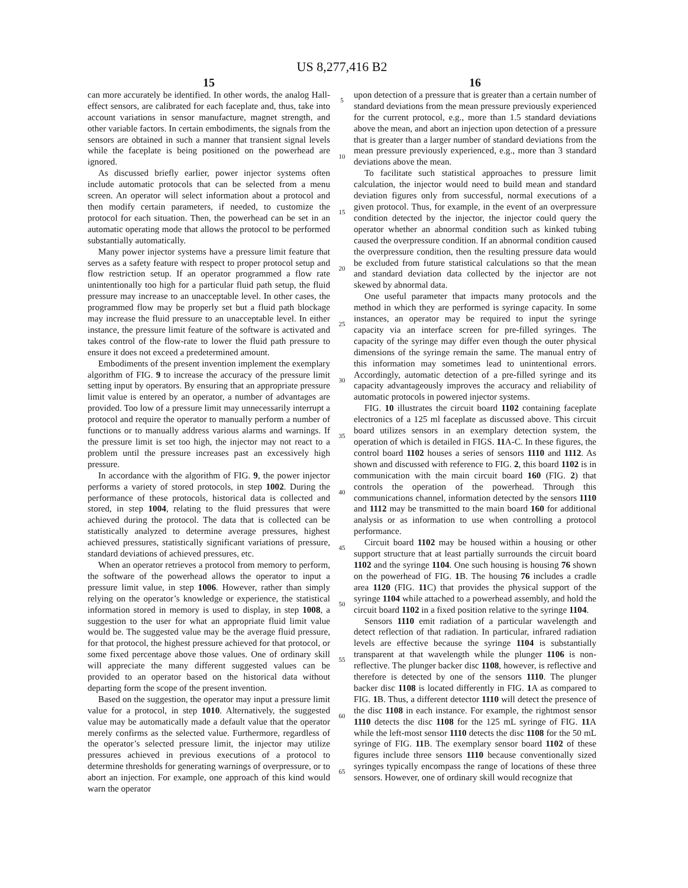US 8,277,416 B2
15
can more accurately be identified. In other words, the analog Hall-effect sensors, are calibrated for each faceplate and, thus, take into account variations in sensor manufacture, magnet strength, and other variable factors. In certain embodiments, the signals from the sensors are obtained in such a manner that transient signal levels while the faceplate is being positioned on the powerhead are ignored.
As discussed briefly earlier, power injector systems often include automatic protocols that can be selected from a menu screen. An operator will select information about a protocol and then modify certain parameters, if needed, to customize the protocol for each situation. Then, the powerhead can be set in an automatic operating mode that allows the protocol to be performed substantially automatically.
Many power injector systems have a pressure limit feature that serves as a safety feature with respect to proper protocol setup and flow restriction setup. If an operator programmed a flow rate unintentionally too high for a particular fluid path setup, the fluid pressure may increase to an unacceptable level. In other cases, the programmed flow may be properly set but a fluid path blockage may increase the fluid pressure to an unacceptable level. In either instance, the pressure limit feature of the software is activated and takes control of the flow-rate to lower the fluid path pressure to ensure it does not exceed a predetermined amount.
Embodiments of the present invention implement the exemplary algorithm of FIG. 9 to increase the accuracy of the pressure limit setting input by operators. By ensuring that an appropriate pressure limit value is entered by an operator, a number of advantages are provided. Too low of a pressure limit may unnecessarily interrupt a protocol and require the operator to manually perform a number of functions or to manually address various alarms and warnings. If the pressure limit is set too high, the injector may not react to a problem until the pressure increases past an excessively high pressure.
In accordance with the algorithm of FIG. 9, the power injector performs a variety of stored protocols, in step 1002. During the performance of these protocols, historical data is collected and stored, in step 1004, relating to the fluid pressures that were achieved during the protocol. The data that is collected can be statistically analyzed to determine average pressures, highest achieved pressures, statistically significant variations of pressure, standard deviations of achieved pressures, etc.
When an operator retrieves a protocol from memory to perform, the software of the powerhead allows the operator to input a pressure limit value, in step 1006. However, rather than simply relying on the operator’s knowledge or experience, the statistical information stored in memory is used to display, in step 1008, a suggestion to the user for what an appropriate fluid limit value would be. The suggested value may be the average fluid pressure, for that protocol, the highest pressure achieved for that protocol, or some fixed percentage above those values. One of ordinary skill will appreciate the many different suggested values can be provided to an operator based on the historical data without departing form the scope of the present invention.
Based on the suggestion, the operator may input a pressure limit value for a protocol, in step 1010. Alternatively, the suggested value may be automatically made a default value that the operator merely confirms as the selected value. Furthermore, regardless of the operator’s selected pressure limit, the injector may utilize pressures achieved in previous executions of a protocol to determine thresholds for generating warnings of overpressure, or to abort an injection. For example, one approach of this kind would warn the operator
5
10
15
20
25
30
35
40
45
50
55
60
65
16
upon detection of a pressure that is greater than a certain number of standard deviations from the mean pressure previously experienced for the current protocol, e.g., more than 1.5 standard deviations above the mean, and abort an injection upon detection of a pressure that is greater than a larger number of standard deviations from the mean pressure previously experienced, e.g., more than 3 standard deviations above the mean.
To facilitate such statistical approaches to pressure limit calculation, the injector would need to build mean and standard deviation figures only from successful, normal executions of a given protocol. Thus, for example, in the event of an overpressure condition detected by the injector, the injector could query the operator whether an abnormal condition such as kinked tubing caused the overpressure condition. If an abnormal condition caused the overpressure condition, then the resulting pressure data would be excluded from future statistical calculations so that the mean and standard deviation data collected by the injector are not skewed by abnormal data.
One useful parameter that impacts many protocols and the method in which they are performed is syringe capacity. In some instances, an operator may be required to input the syringe capacity via an interface screen for pre-filled syringes. The capacity of the syringe may differ even though the outer physical dimensions of the syringe remain the same. The manual entry of this information may sometimes lead to unintentional errors. Accordingly, automatic detection of a pre-filled syringe and its capacity advantageously improves the accuracy and reliability of automatic protocols in powered injector systems.
FIG. 10 illustrates the circuit board 1102 containing faceplate electronics of a 125 ml faceplate as discussed above. This circuit board utilizes sensors in an exemplary detection system, the operation of which is detailed in FIGS. 11 A-C. In these figures, the control board 1102 houses a series of sensors 1110 and 1112. As shown and discussed with reference to FIG. 2, this board 1102 is in communication with the main circuit board 160 (FIG. 2) that controls the operation of the powerhead. Through this communications channel, information detected by the sensors 1110 and 1112 may be transmitted to the main board 160 for additional analysis or as information to use when controlling a protocol performance.
Circuit board 1102 may be housed within a housing or other support structure that at least partially surrounds the circuit board 1102 and the syringe 1104. One such housing is housing 76 shown on the powerhead of FIG. 1 B. The housing 76 includes a cradle area 1120 (FIG. 11 C) that provides the physical support of the syringe 1104 while attached to a powerhead assembly, and hold the circuit board 1102 in a fixed position relative to the syringe 1104.
Sensors 1110 emit radiation of a particular wavelength and detect reflection of that radiation. In particular, infrared radiation levels are effective because the syringe 1104 is substantially transparent at that wavelength while the plunger 1106 is non-reflective. The plunger backer disc 1108, however, is reflective and therefore is detected by one of the sensors 1110. The plunger backer disc 1108 is located differently in FIG. 1 A as compared to FIG. 1 B. Thus, a different detector 1110 will detect the presence of the disc 1108 in each instance. For example, the rightmost sensor 1110 detects the disc 1108 for the 125 mL syringe of FIG. 11 A while the left-most sensor 1110 detects the disc 1108 for the 50 mL syringe of FIG. 11 B. The exemplary sensor board 1102 of these figures include three sensors 1110 because conventionally sized syringes typically encompass the range of locations of these three sensors. However, one of ordinary skill would recognize that